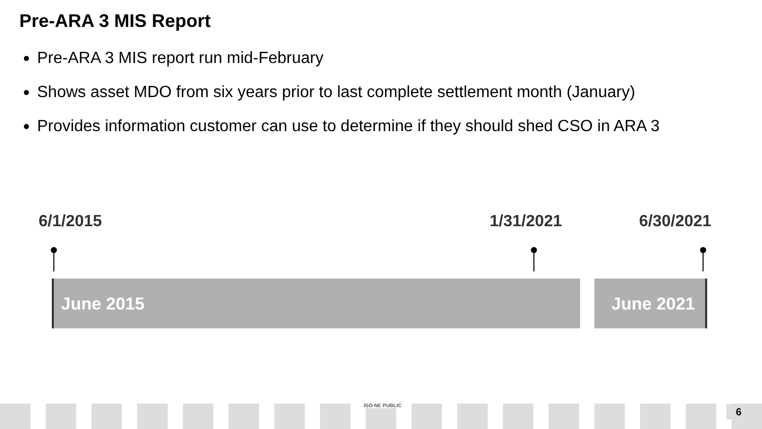Pre-ARA 3 MIS Report
Pre-ARA 3 MIS report run mid-February
Shows asset MDO from six years prior to last complete settlement month (January)
Provides information customer can use to determine if they should shed CSO in ARA 3
6/1/2015 1/31/2021 6/30/2021
June 2015 June 2021
ISO-NE PUBLIC 6